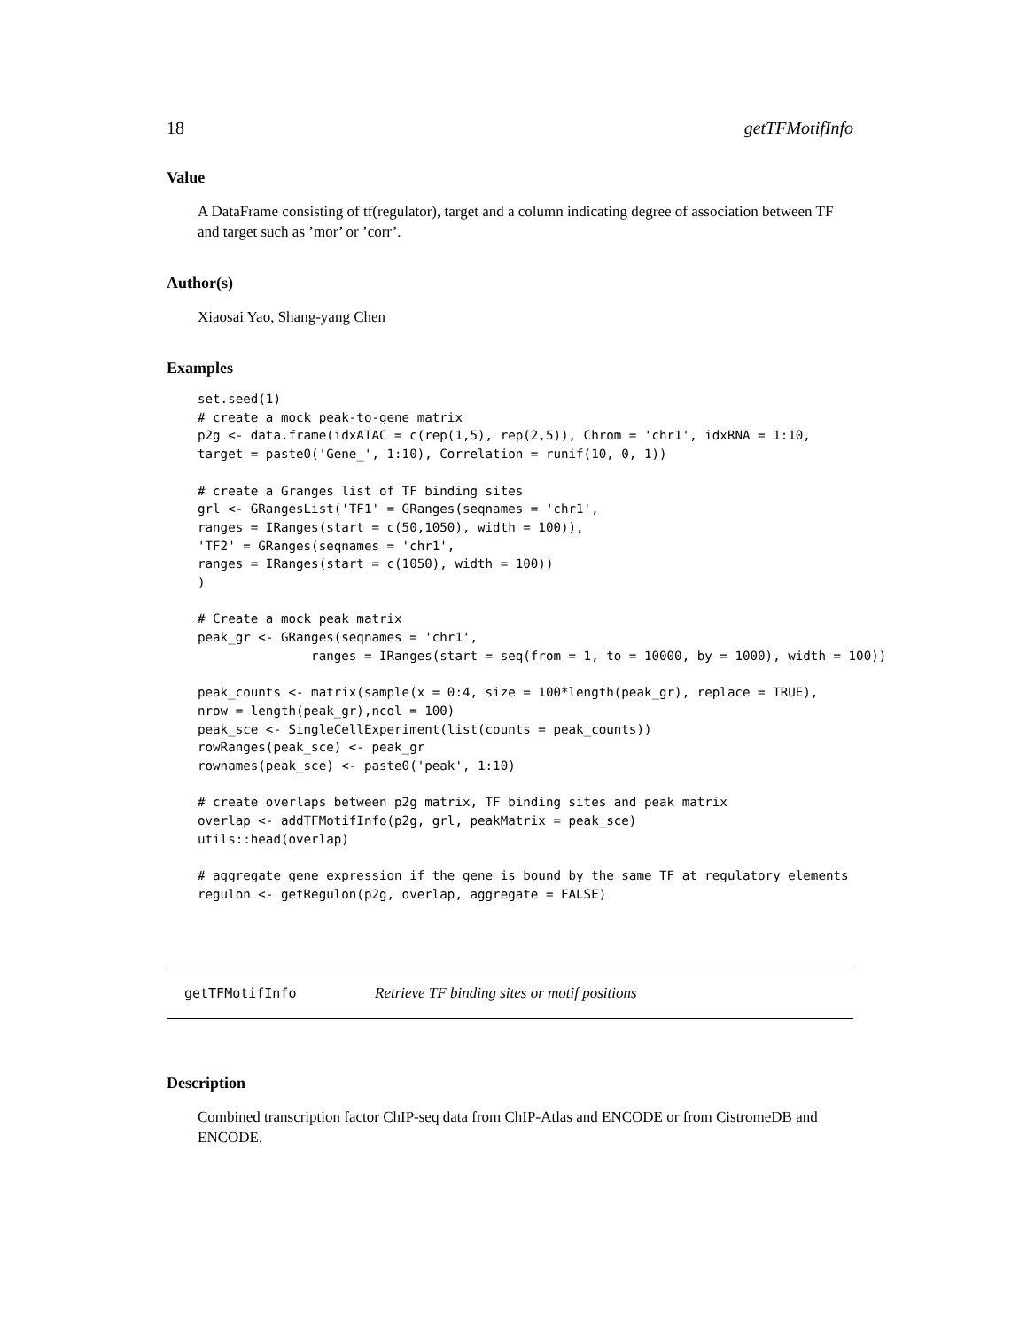18 getTFMotifInfo
Value
A DataFrame consisting of tf(regulator), target and a column indicating degree of association between TF and target such as ’mor’ or ’corr’.
Author(s)
Xiaosai Yao, Shang-yang Chen
Examples
set.seed(1)
# create a mock peak-to-gene matrix
p2g <- data.frame(idxATAC = c(rep(1,5), rep(2,5)), Chrom = 'chr1', idxRNA = 1:10,
target = paste0('Gene_', 1:10), Correlation = runif(10, 0, 1))

# create a Granges list of TF binding sites
grl <- GRangesList('TF1' = GRanges(seqnames = 'chr1',
ranges = IRanges(start = c(50,1050), width = 100)),
'TF2' = GRanges(seqnames = 'chr1',
ranges = IRanges(start = c(1050), width = 100))
)

# Create a mock peak matrix
peak_gr <- GRanges(seqnames = 'chr1',
               ranges = IRanges(start = seq(from = 1, to = 10000, by = 1000), width = 100))

peak_counts <- matrix(sample(x = 0:4, size = 100*length(peak_gr), replace = TRUE),
nrow = length(peak_gr),ncol = 100)
peak_sce <- SingleCellExperiment(list(counts = peak_counts))
rowRanges(peak_sce) <- peak_gr
rownames(peak_sce) <- paste0('peak', 1:10)

# create overlaps between p2g matrix, TF binding sites and peak matrix
overlap <- addTFMotifInfo(p2g, grl, peakMatrix = peak_sce)
utils::head(overlap)

# aggregate gene expression if the gene is bound by the same TF at regulatory elements
regulon <- getRegulon(p2g, overlap, aggregate = FALSE)
getTFMotifInfo Retrieve TF binding sites or motif positions
Description
Combined transcription factor ChIP-seq data from ChIP-Atlas and ENCODE or from CistromeDB and ENCODE.